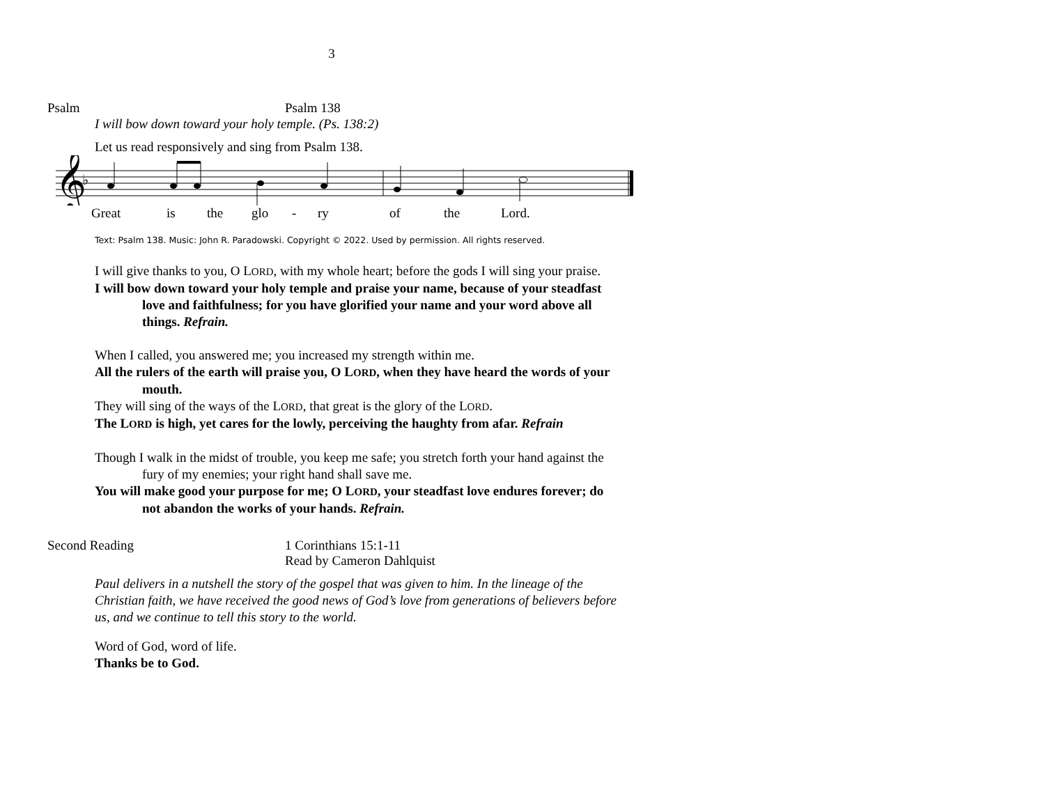3
Psalm Psalm 138
I will bow down toward your holy temple. (Ps. 138:2)
Let us read responsively and sing from Psalm 138.
𝄞
♭
Great is the glo - ry of the Lord.
Text: Psalm 138. Music: John R. Paradowski. Copyright © 2022. Used by permission. All rights reserved.
I will give thanks to you, O LORD, with my whole heart; before the gods I will sing your praise.
I will bow down toward your holy temple and praise your name, because of your steadfast love and faithfulness; for you have glorified your name and your word above all things. Refrain.
When I called, you answered me; you increased my strength within me.
All the rulers of the earth will praise you, O LORD, when they have heard the words of your mouth.
They will sing of the ways of the LORD, that great is the glory of the LORD.
The LORD is high, yet cares for the lowly, perceiving the haughty from afar. Refrain
Though I walk in the midst of trouble, you keep me safe; you stretch forth your hand against the fury of my enemies; your right hand shall save me.
You will make good your purpose for me; O LORD, your steadfast love endures forever; do not abandon the works of your hands. Refrain.
Second Reading 1 Corinthians 15:1-11
Read by Cameron Dahlquist
Paul delivers in a nutshell the story of the gospel that was given to him. In the lineage of the Christian faith, we have received the good news of God’s love from generations of believers before us, and we continue to tell this story to the world.
Word of God, word of life.
Thanks be to God.